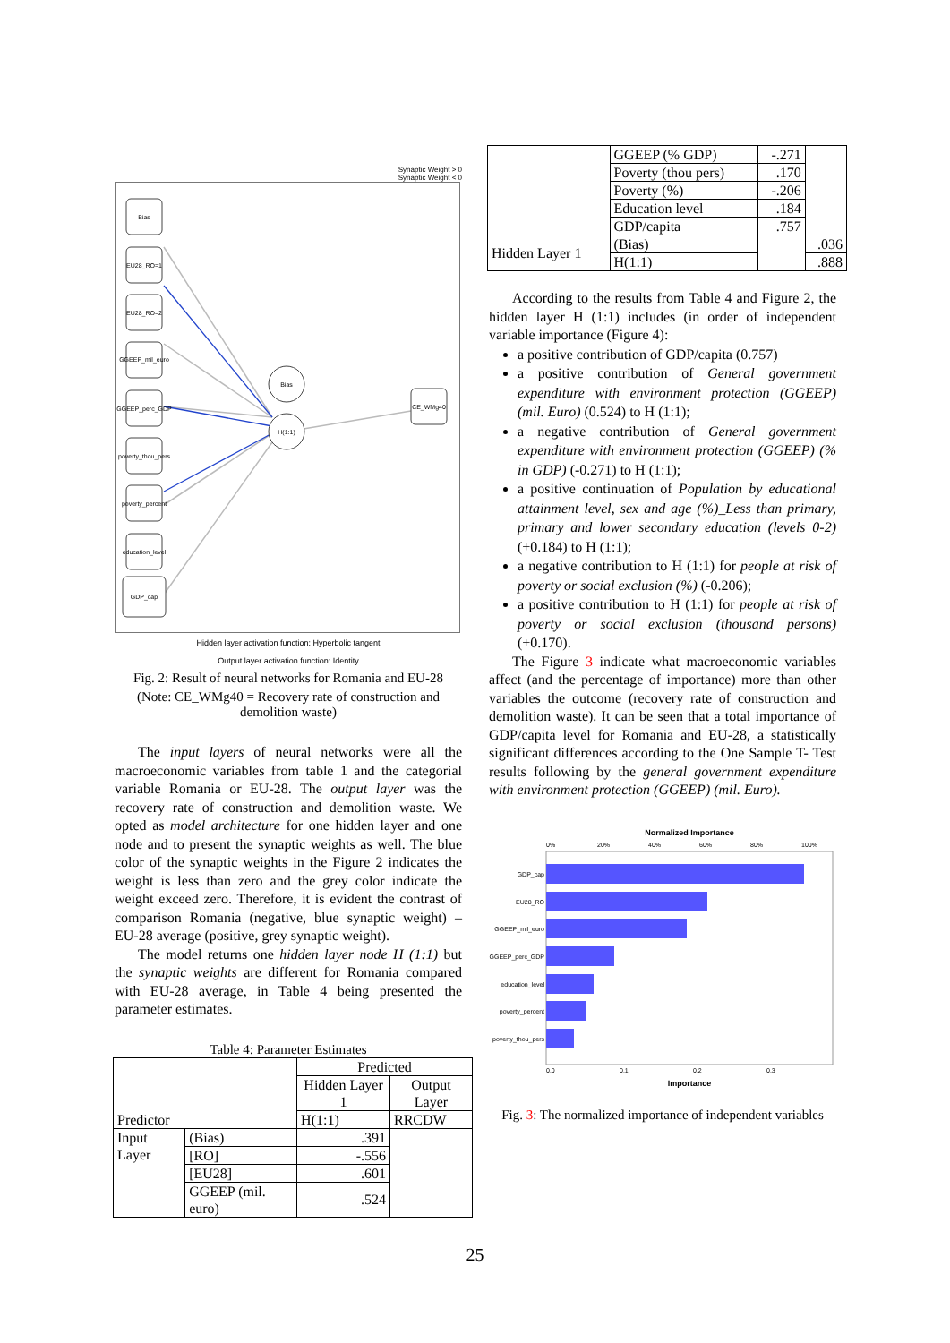Synaptic Weight > 0
Synaptic Weight < 0
Bias
EU28_RO=1
EU28_RO=2
GGEEP_mil_euro
GGEEP_perc_GDP
poverty_thou_pers
poverty_percent
education_level
GDP_cap
Bias
H(1:1)
CE_WMg40
Hidden layer activation function: Hyperbolic tangent
Output layer activation function: Identity
Fig. 2: Result of neural networks for Romania and EU-28
(Note: CE_WMg40 = Recovery rate of construction and demolition waste)
The input layers of neural networks were all the macroeconomic variables from table 1 and the categorial variable Romania or EU-28. The output layer was the recovery rate of construction and demolition waste. We opted as model architecture for one hidden layer and one node and to present the synaptic weights as well. The blue color of the synaptic weights in the Figure 2 indicates the weight is less than zero and the grey color indicate the weight exceed zero. Therefore, it is evident the contrast of comparison Romania (negative, blue synaptic weight) – EU-28 average (positive, grey synaptic weight).
The model returns one hidden layer node H (1:1) but the synaptic weights are different for Romania compared with EU-28 average, in Table 4 being presented the parameter estimates.
Table 4: Parameter Estimates
| Predictor | | Predicted | |
| | | Hidden Layer 1 | Output Layer |
| | | H(1:1) | RRCDW |
| Input Layer | (Bias) | .391 | |
| | [RO] | -.556 | |
| | [EU28] | .601 | |
| | GGEEP (mil. euro) | .524 | |
| | GGEEP (% GDP) | -.271 | |
| | Poverty (thou pers) | .170 | |
| | Poverty (%) | -.206 | |
| | Education level | .184 | |
| | GDP/capita | .757 | |
| Hidden Layer 1 | (Bias) | | .036 |
| | H(1:1) | | .888 |
According to the results from Table 4 and Figure 2, the hidden layer H (1:1) includes (in order of independent variable importance (Figure 4):
a positive contribution of GDP/capita (0.757)
a positive contribution of General government expenditure with environment protection (GGEEP) (mil. Euro) (0.524) to H (1:1);
a negative contribution of General government expenditure with environment protection (GGEEP) (% in GDP) (-0.271) to H (1:1);
a positive continuation of Population by educational attainment level, sex and age (%)_Less than primary, primary and lower secondary education (levels 0-2) (+0.184) to H (1:1);
a negative contribution to H (1:1) for people at risk of poverty or social exclusion (%) (-0.206);
a positive contribution to H (1:1) for people at risk of poverty or social exclusion (thousand persons) (+0.170).
The Figure 3 indicate what macroeconomic variables affect (and the percentage of importance) more than other variables the outcome (recovery rate of construction and demolition waste). It can be seen that a total importance of GDP/capita level for Romania and EU-28, a statistically significant differences according to the One Sample T- Test results following by the general government expenditure with environment protection (GGEEP) (mil. Euro).
Normalized Importance
0%
20%
40%
60%
80%
100%
GDP_cap
EU28_RO
GGEEP_mil_euro
GGEEP_perc_GDP
education_level
poverty_percent
poverty_thou_pers
0.0
0.1
0.2
0.3
Importance
Fig. 3: The normalized importance of independent variables
25